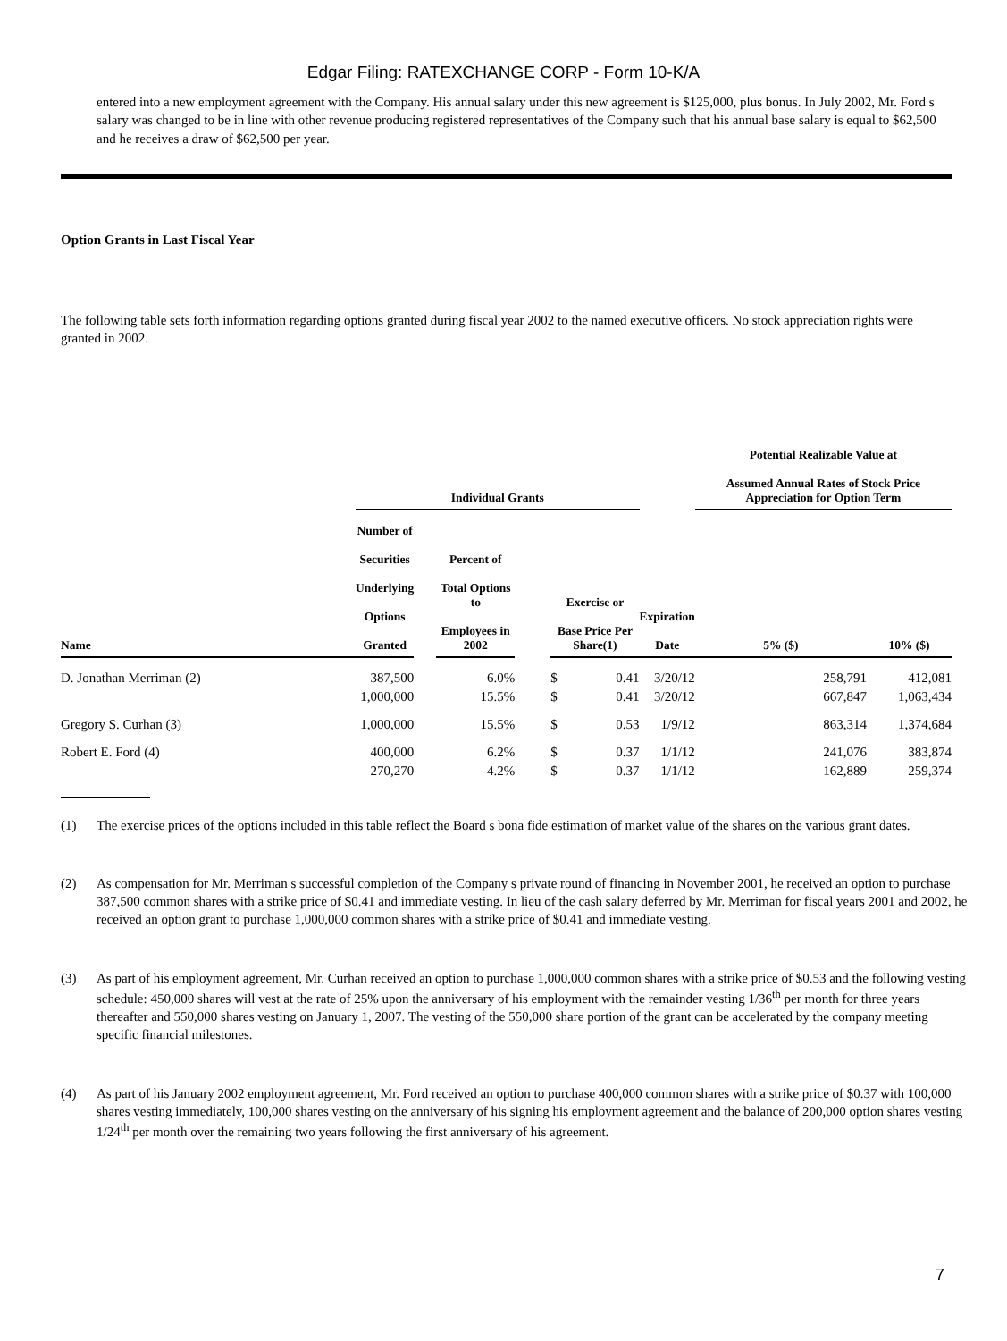Edgar Filing: RATEXCHANGE CORP - Form 10-K/A
entered into a new employment agreement with the Company. His annual salary under this new agreement is $125,000, plus bonus. In July 2002, Mr. Ford s salary was changed to be in line with other revenue producing registered representatives of the Company such that his annual base salary is equal to $62,500 and he receives a draw of $62,500 per year.
Option Grants in Last Fiscal Year
The following table sets forth information regarding options granted during fiscal year 2002 to the named executive officers. No stock appreciation rights were granted in 2002.
| | Individual Grants | | | | | | | Potential Realizable Value at Assumed Annual Rates of Stock Price Appreciation for Option Term | | |
| --- | --- | --- | --- | --- | --- | --- | --- | --- | --- | --- |
| Name | Number of Securities Underlying Options Granted | | Percent of Total Options to Employees in 2002 | | Exercise or Base Price Per Share(1) | | Expiration Date | | 5% ($) | 10% ($) |
| D. Jonathan Merriman (2) | 387,500 | | 6.0% | | $ 0.41 | | 3/20/12 | | 258,791 | 412,081 |
| | 1,000,000 | | 15.5% | | $ 0.41 | | 3/20/12 | | 667,847 | 1,063,434 |
| Gregory S. Curhan (3) | 1,000,000 | | 15.5% | | $ 0.53 | | 1/9/12 | | 863,314 | 1,374,684 |
| Robert E. Ford (4) | 400,000 | | 6.2% | | $ 0.37 | | 1/1/12 | | 241,076 | 383,874 |
| | 270,270 | | 4.2% | | $ 0.37 | | 1/1/12 | | 162,889 | 259,374 |
(1) The exercise prices of the options included in this table reflect the Board s bona fide estimation of market value of the shares on the various grant dates.
(2) As compensation for Mr. Merriman s successful completion of the Company s private round of financing in November 2001, he received an option to purchase 387,500 common shares with a strike price of $0.41 and immediate vesting. In lieu of the cash salary deferred by Mr. Merriman for fiscal years 2001 and 2002, he received an option grant to purchase 1,000,000 common shares with a strike price of $0.41 and immediate vesting.
(3) As part of his employment agreement, Mr. Curhan received an option to purchase 1,000,000 common shares with a strike price of $0.53 and the following vesting schedule: 450,000 shares will vest at the rate of 25% upon the anniversary of his employment with the remainder vesting 1/36<sup>th</sup> per month for three years thereafter and 550,000 shares vesting on January 1, 2007. The vesting of the 550,000 share portion of the grant can be accelerated by the company meeting specific financial milestones.
(4) As part of his January 2002 employment agreement, Mr. Ford received an option to purchase 400,000 common shares with a strike price of $0.37 with 100,000 shares vesting immediately, 100,000 shares vesting on the anniversary of his signing his employment agreement and the balance of 200,000 option shares vesting 1/24<sup>th</sup> per month over the remaining two years following the first anniversary of his agreement.
7